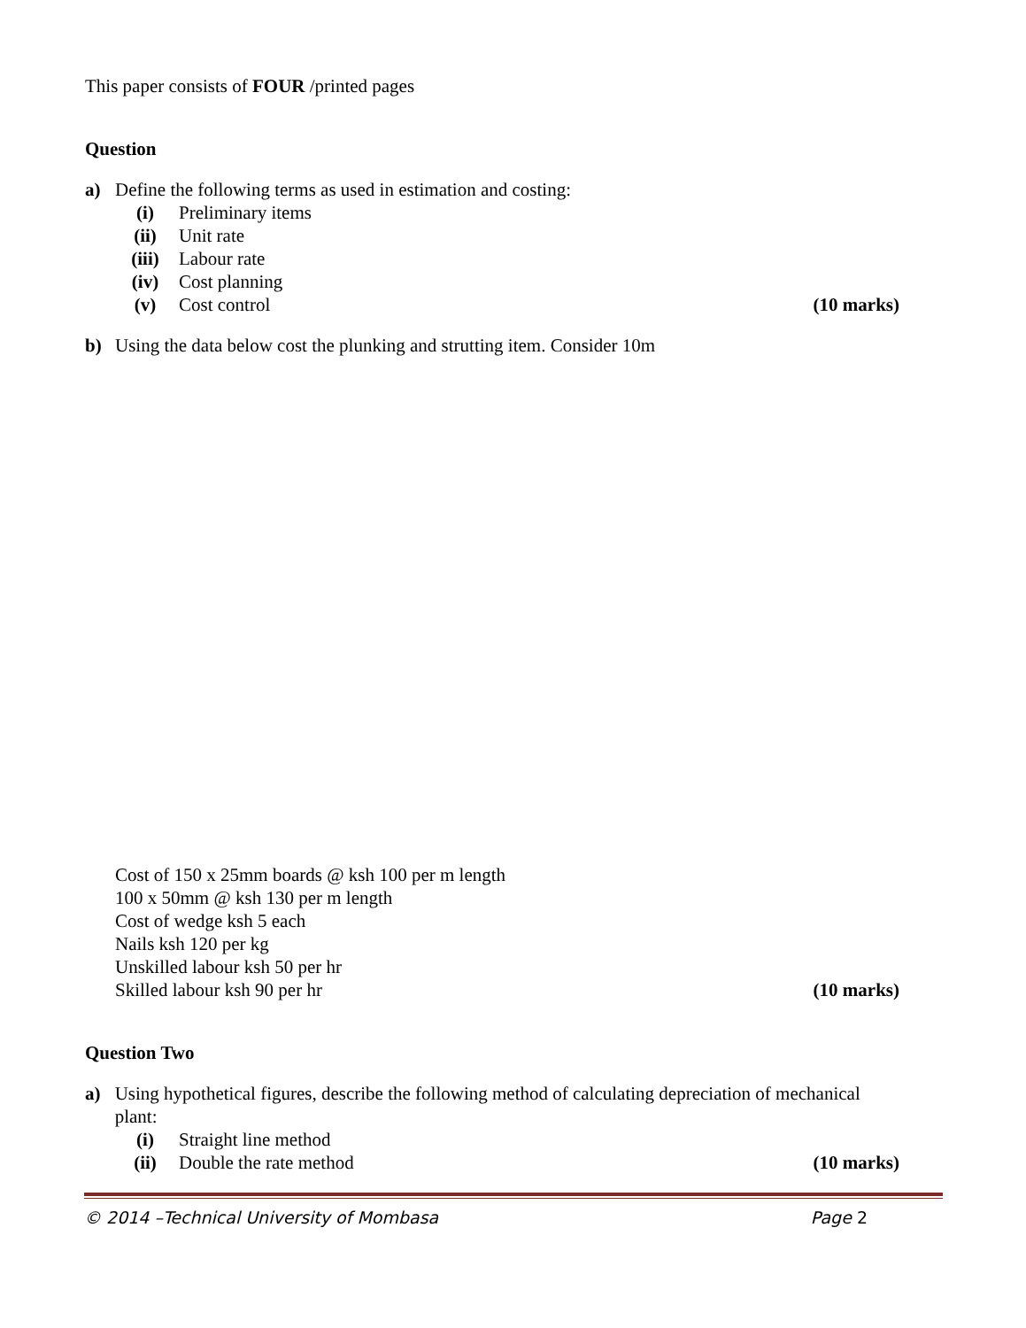This paper consists of FOUR /printed pages
Question
a) Define the following terms as used in estimation and costing:
(i) Preliminary items
(ii) Unit rate
(iii) Labour rate
(iv) Cost planning
(v) Cost control (10 marks)
b) Using the data below cost the plunking and strutting item. Consider 10m
Cost of 150 x 25mm boards @ ksh 100 per m length
100 x 50mm @ ksh 130 per m length
Cost of wedge ksh 5 each
Nails ksh 120 per kg
Unskilled labour ksh 50 per hr
Skilled labour ksh 90 per hr (10 marks)
Question Two
a) Using hypothetical figures, describe the following method of calculating depreciation of mechanical plant:
(i) Straight line method
(ii) Double the rate method (10 marks)
© 2014 –Technical University of Mombasa Page 2